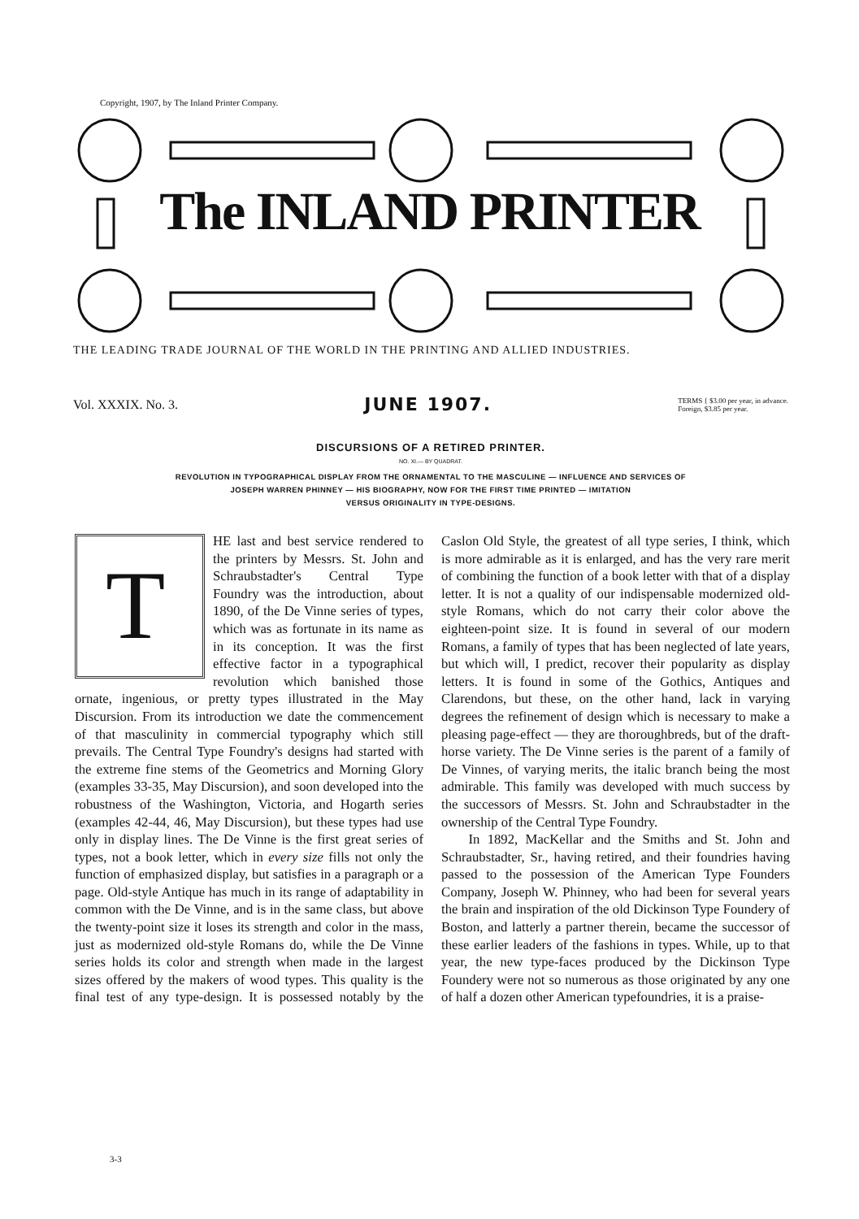Copyright, 1907, by The Inland Printer Company.
The INLAND PRINTER
THE LEADING TRADE JOURNAL OF THE WORLD IN THE PRINTING AND ALLIED INDUSTRIES.
Vol. XXXIX. No. 3. JUNE 1907. TERMS { $3.00 per year, in advance.
Foreign, $3.85 per year.
DISCURSIONS OF A RETIRED PRINTER.
NO. XI.— BY QUADRAT.
REVOLUTION IN TYPOGRAPHICAL DISPLAY FROM THE ORNAMENTAL TO THE MASCULINE — INFLUENCE AND SERVICES OF
JOSEPH WARREN PHINNEY — HIS BIOGRAPHY, NOW FOR THE FIRST TIME PRINTED — IMITATION
VERSUS ORIGINALITY IN TYPE-DESIGNS.
THE last and best service rendered to the printers by Messrs. St. John and Schraubstadter's Central Type Foundry was the introduction, about 1890, of the De Vinne series of types, which was as fortunate in its name as in its conception. It was the first effective factor in a typographical revolution which banished those ornate, ingenious, or pretty types illustrated in the May Discursion. From its introduction we date the commencement of that masculinity in commercial typography which still prevails. The Central Type Foundry's designs had started with the extreme fine stems of the Geometrics and Morning Glory (examples 33-35, May Discursion), and soon developed into the robustness of the Washington, Victoria, and Hogarth series (examples 42-44, 46, May Discursion), but these types had use only in display lines. The De Vinne is the first great series of types, not a book letter, which in every size fills not only the function of emphasized display, but satisfies in a paragraph or a page. Old-style Antique has much in its range of adaptability in common with the De Vinne, and is in the same class, but above the twenty-point size it loses its strength and color in the mass, just as modernized old-style Romans do, while the De Vinne series holds its color and strength when made in the largest sizes offered by the makers of wood types. This quality is the final test of any type-design. It is possessed notably by the Caslon Old Style, the greatest of all type series, I think, which is more admirable as it is enlarged, and has the very rare merit of combining the function of a book letter with that of a display letter. It is not a quality of our indispensable modernized old-style Romans, which do not carry their color above the eighteen-point size. It is found in several of our modern Romans, a family of types that has been neglected of late years, but which will, I predict, recover their popularity as display letters. It is found in some of the Gothics, Antiques and Clarendons, but these, on the other hand, lack in varying degrees the refinement of design which is necessary to make a pleasing page-effect — they are thoroughbreds, but of the draft-horse variety. The De Vinne series is the parent of a family of De Vinnes, of varying merits, the italic branch being the most admirable. This family was developed with much success by the successors of Messrs. St. John and Schraubstadter in the ownership of the Central Type Foundry.
In 1892, MacKellar and the Smiths and St. John and Schraubstadter, Sr., having retired, and their foundries having passed to the possession of the American Type Founders Company, Joseph W. Phinney, who had been for several years the brain and inspiration of the old Dickinson Type Foundery of Boston, and latterly a partner therein, became the successor of these earlier leaders of the fashions in types. While, up to that year, the new type-faces produced by the Dickinson Type Foundery were not so numerous as those originated by any one of half a dozen other American typefoundries, it is a praise-
3-3